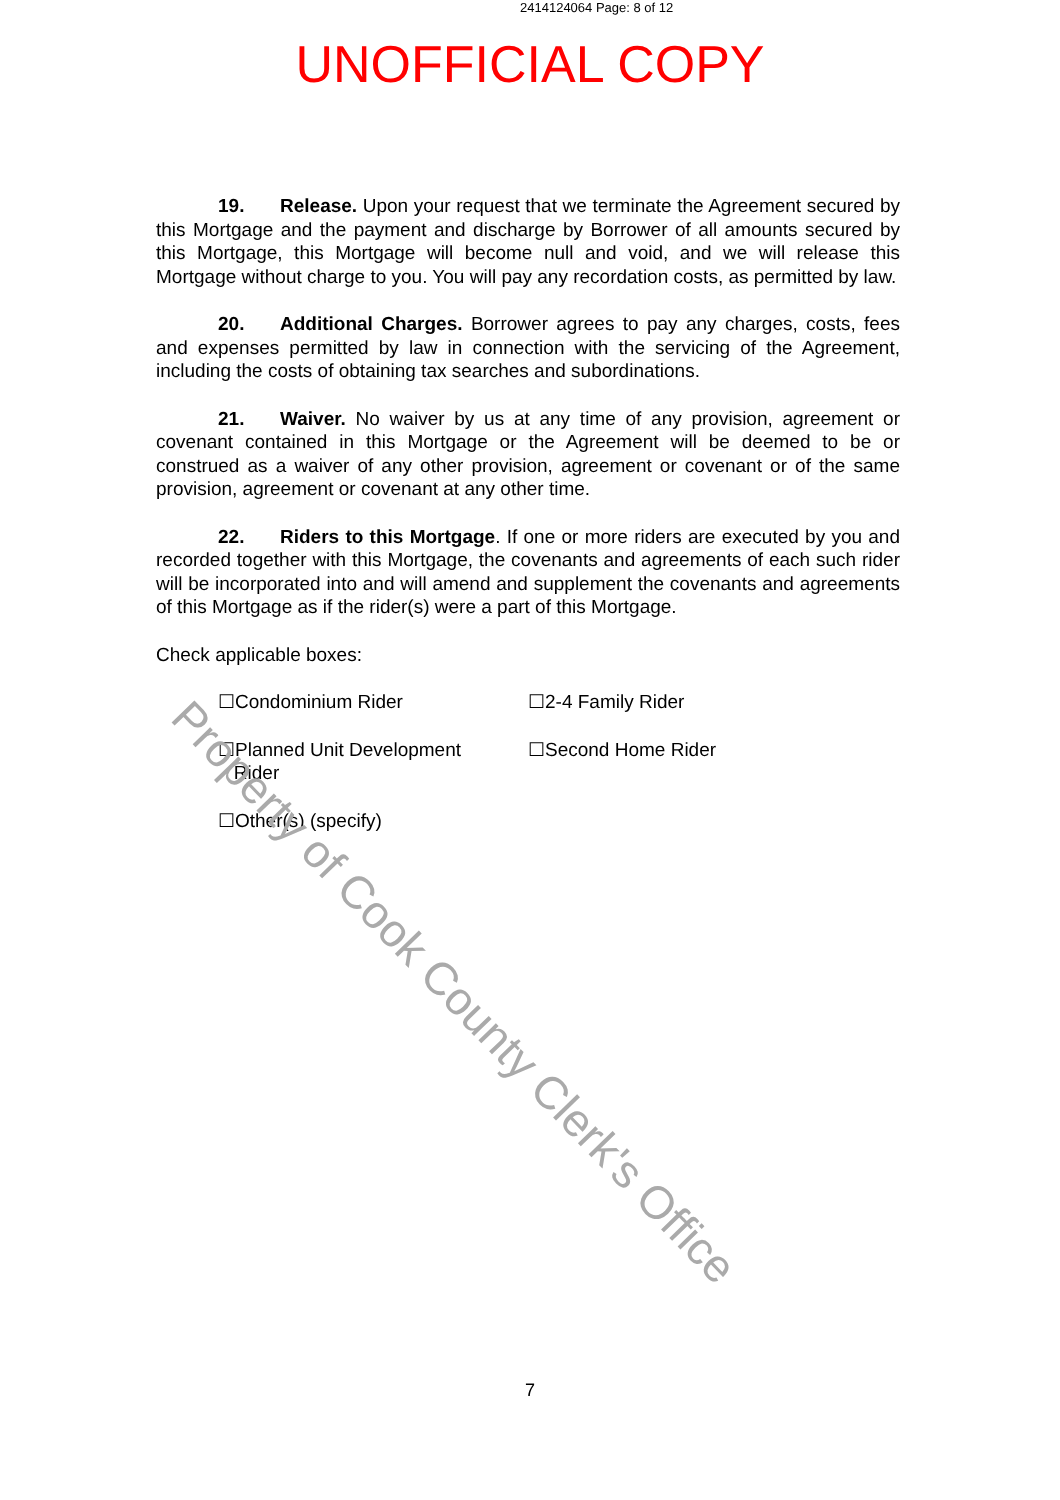2414124064 Page: 8 of 12
UNOFFICIAL COPY
19. Release. Upon your request that we terminate the Agreement secured by this Mortgage and the payment and discharge by Borrower of all amounts secured by this Mortgage, this Mortgage will become null and void, and we will release this Mortgage without charge to you. You will pay any recordation costs, as permitted by law.
20. Additional Charges. Borrower agrees to pay any charges, costs, fees and expenses permitted by law in connection with the servicing of the Agreement, including the costs of obtaining tax searches and subordinations.
21. Waiver. No waiver by us at any time of any provision, agreement or covenant contained in this Mortgage or the Agreement will be deemed to be or construed as a waiver of any other provision, agreement or covenant or of the same provision, agreement or covenant at any other time.
22. Riders to this Mortgage. If one or more riders are executed by you and recorded together with this Mortgage, the covenants and agreements of each such rider will be incorporated into and will amend and supplement the covenants and agreements of this Mortgage as if the rider(s) were a part of this Mortgage.
Check applicable boxes:
☐Condominium Rider ☐2-4 Family Rider
☐Planned Unit Development
Rider
☐Second Home Rider
☐Other(s) (specify)
Property of Cook County Clerk's Office
7